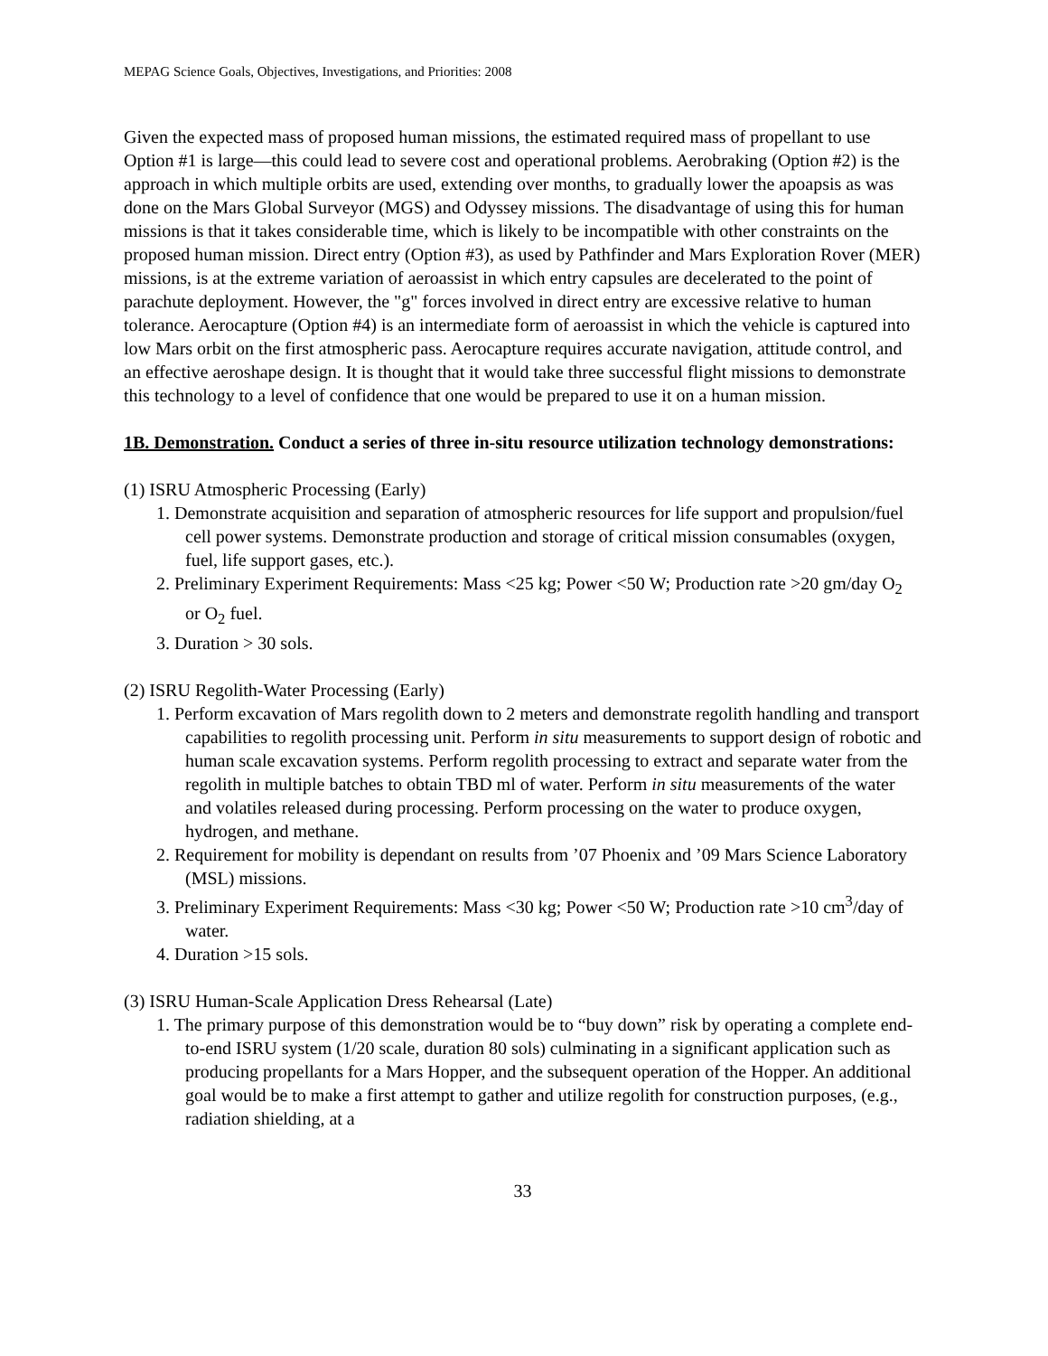MEPAG Science Goals, Objectives, Investigations, and Priorities: 2008
Given the expected mass of proposed human missions, the estimated required mass of propellant to use Option #1 is large—this could lead to severe cost and operational problems. Aerobraking (Option #2) is the approach in which multiple orbits are used, extending over months, to gradually lower the apoapsis as was done on the Mars Global Surveyor (MGS) and Odyssey missions. The disadvantage of using this for human missions is that it takes considerable time, which is likely to be incompatible with other constraints on the proposed human mission. Direct entry (Option #3), as used by Pathfinder and Mars Exploration Rover (MER) missions, is at the extreme variation of aeroassist in which entry capsules are decelerated to the point of parachute deployment. However, the "g" forces involved in direct entry are excessive relative to human tolerance. Aerocapture (Option #4) is an intermediate form of aeroassist in which the vehicle is captured into low Mars orbit on the first atmospheric pass. Aerocapture requires accurate navigation, attitude control, and an effective aeroshape design. It is thought that it would take three successful flight missions to demonstrate this technology to a level of confidence that one would be prepared to use it on a human mission.
1B. Demonstration. Conduct a series of three in-situ resource utilization technology demonstrations:
(1) ISRU Atmospheric Processing (Early)
1. Demonstrate acquisition and separation of atmospheric resources for life support and propulsion/fuel cell power systems. Demonstrate production and storage of critical mission consumables (oxygen, fuel, life support gases, etc.).
2. Preliminary Experiment Requirements: Mass <25 kg; Power <50 W; Production rate >20 gm/day O<sub>2</sub> or O<sub>2</sub> fuel.
3. Duration > 30 sols.
(2) ISRU Regolith-Water Processing (Early)
1. Perform excavation of Mars regolith down to 2 meters and demonstrate regolith handling and transport capabilities to regolith processing unit. Perform in situ measurements to support design of robotic and human scale excavation systems. Perform regolith processing to extract and separate water from the regolith in multiple batches to obtain TBD ml of water. Perform in situ measurements of the water and volatiles released during processing. Perform processing on the water to produce oxygen, hydrogen, and methane.
2. Requirement for mobility is dependant on results from ’07 Phoenix and ’09 Mars Science Laboratory (MSL) missions.
3. Preliminary Experiment Requirements: Mass <30 kg; Power <50 W; Production rate >10 cm<sup>3</sup>/day of water.
4. Duration >15 sols.
(3) ISRU Human-Scale Application Dress Rehearsal (Late)
1. The primary purpose of this demonstration would be to “buy down” risk by operating a complete end-to-end ISRU system (1/20 scale, duration 80 sols) culminating in a significant application such as producing propellants for a Mars Hopper, and the subsequent operation of the Hopper. An additional goal would be to make a first attempt to gather and utilize regolith for construction purposes, (e.g., radiation shielding, at a
33